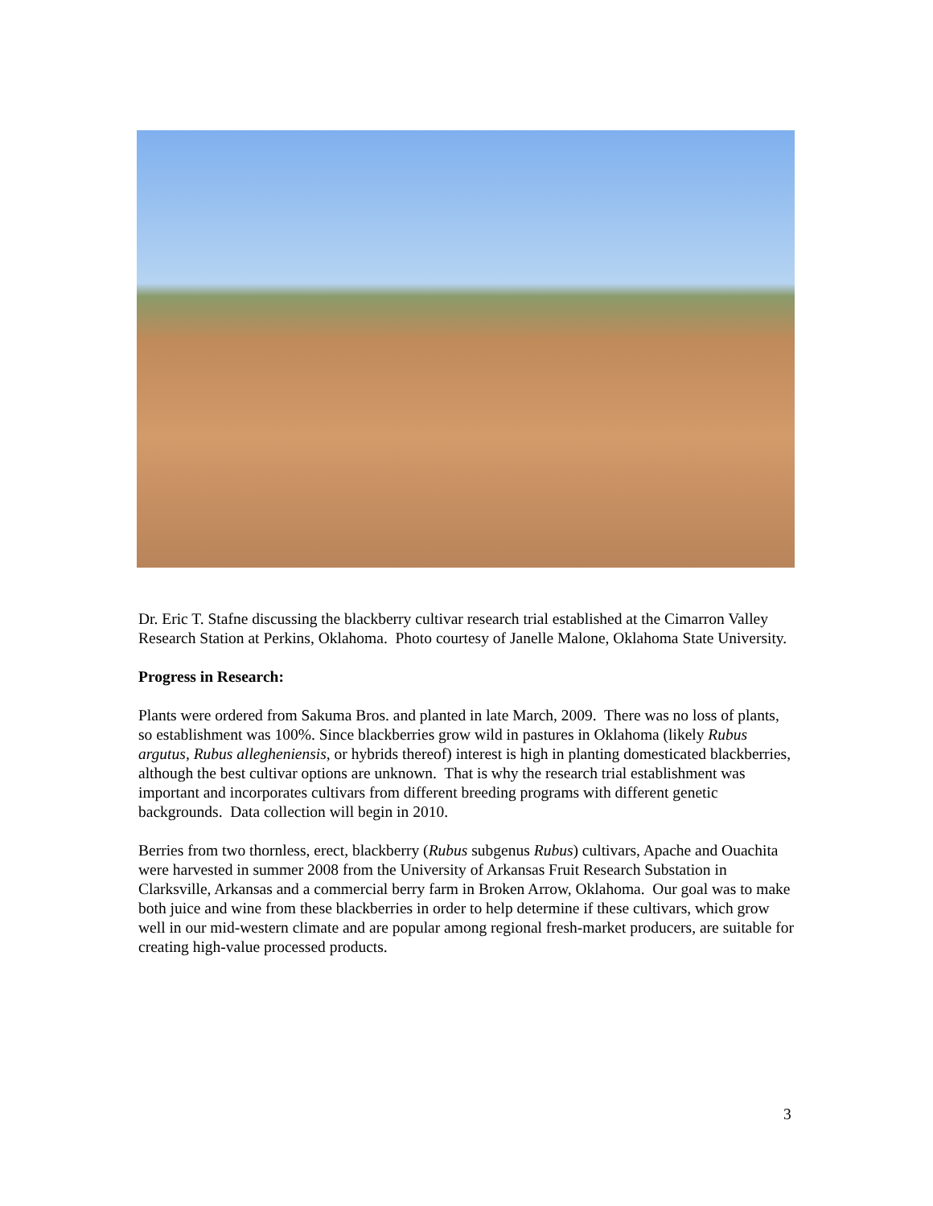Dr. Eric T. Stafne discussing the blackberry cultivar research trial established at the Cimarron Valley Research Station at Perkins, Oklahoma. Photo courtesy of Janelle Malone, Oklahoma State University.
Progress in Research:
Plants were ordered from Sakuma Bros. and planted in late March, 2009. There was no loss of plants, so establishment was 100%. Since blackberries grow wild in pastures in Oklahoma (likely Rubus argutus, Rubus allegheniensis, or hybrids thereof) interest is high in planting domesticated blackberries, although the best cultivar options are unknown. That is why the research trial establishment was important and incorporates cultivars from different breeding programs with different genetic backgrounds. Data collection will begin in 2010.
Berries from two thornless, erect, blackberry (Rubus subgenus Rubus) cultivars, Apache and Ouachita were harvested in summer 2008 from the University of Arkansas Fruit Research Substation in Clarksville, Arkansas and a commercial berry farm in Broken Arrow, Oklahoma. Our goal was to make both juice and wine from these blackberries in order to help determine if these cultivars, which grow well in our mid-western climate and are popular among regional fresh-market producers, are suitable for creating high-value processed products.
3